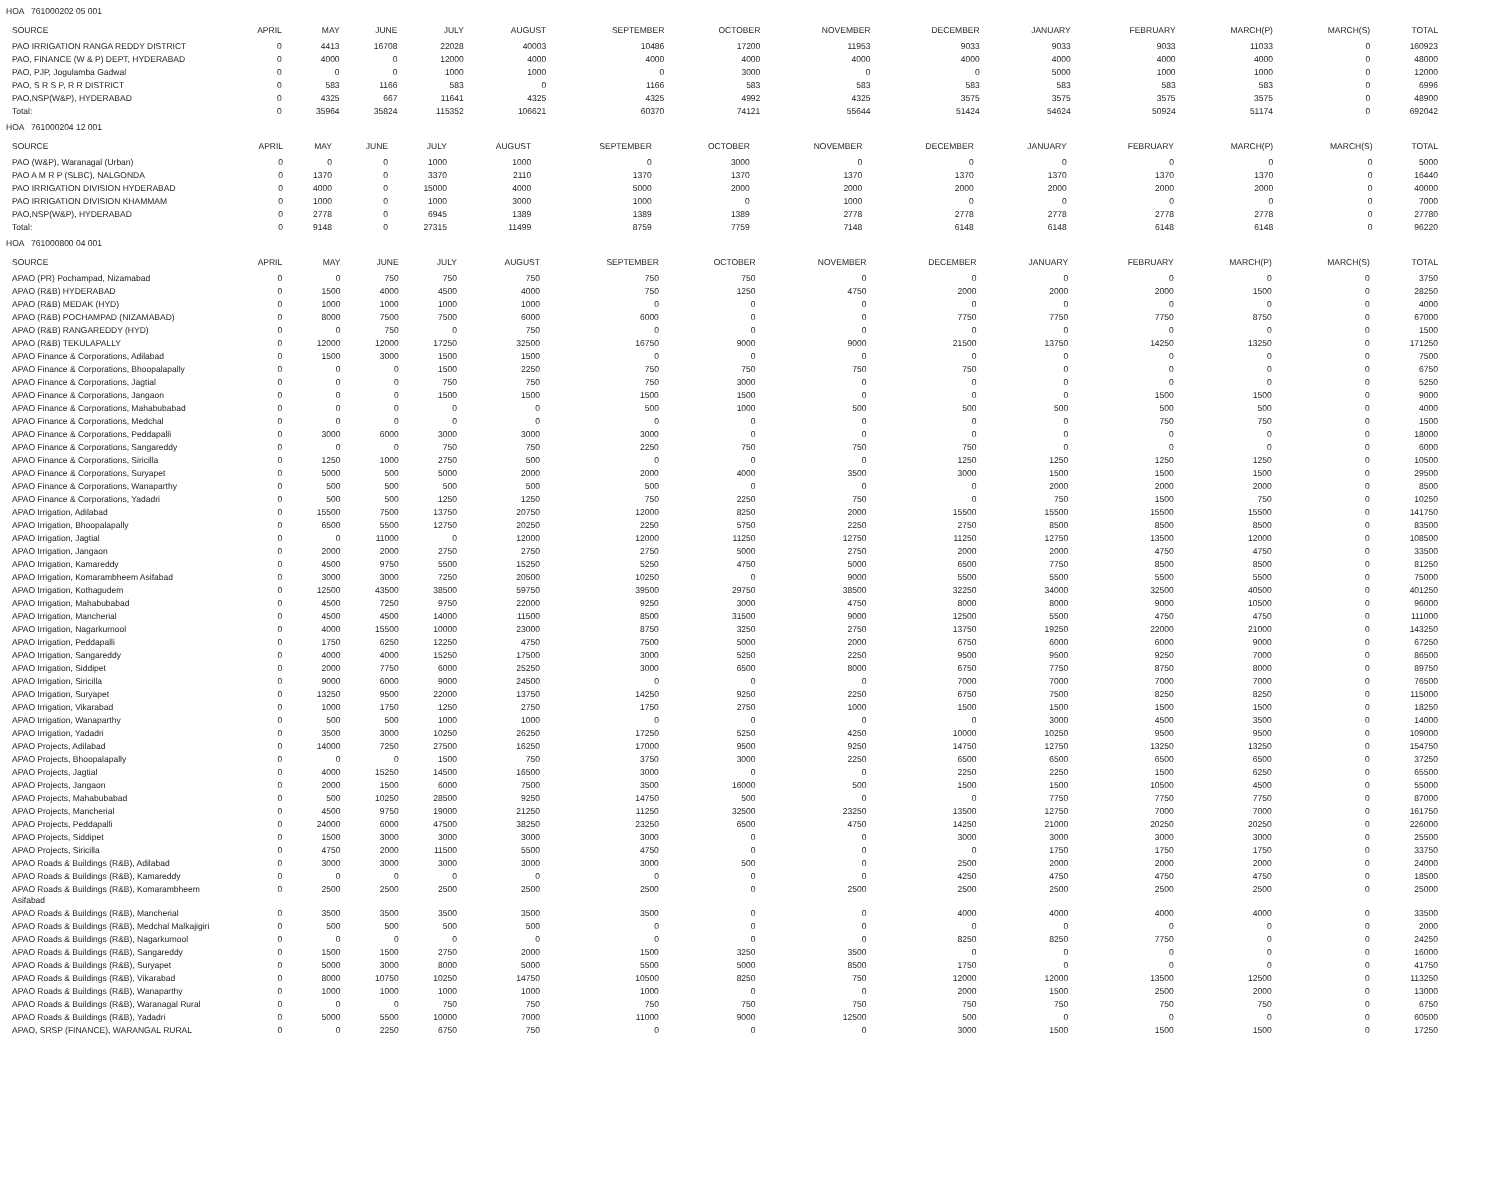HOA 761000202 05 001
| SOURCE | APRIL | MAY | JUNE | JULY | AUGUST | SEPTEMBER | OCTOBER | NOVEMBER | DECEMBER | JANUARY | FEBRUARY | MARCH(P) | MARCH(S) | TOTAL |
| --- | --- | --- | --- | --- | --- | --- | --- | --- | --- | --- | --- | --- | --- | --- |
| PAO IRRIGATION RANGA REDDY DISTRICT | 0 | 4413 | 16708 | 22028 | 40003 | 10486 | 17200 | 11953 | 9033 | 9033 | 9033 | 11033 | 0 | 160923 |
| PAO, FINANCE (W & P) DEPT, HYDERABAD | 0 | 4000 | 0 | 12000 | 4000 | 4000 | 4000 | 4000 | 4000 | 4000 | 4000 | 4000 | 0 | 48000 |
| PAO, PJP, Jogulamba Gadwal | 0 | 0 | 0 | 1000 | 1000 | 0 | 3000 | 0 | 0 | 5000 | 1000 | 1000 | 0 | 12000 |
| PAO, S R S P, R R DISTRICT | 0 | 583 | 1166 | 583 | 0 | 1166 | 583 | 583 | 583 | 583 | 583 | 583 | 0 | 6996 |
| PAO,NSP(W&P), HYDERABAD | 0 | 4325 | 667 | 11641 | 4325 | 4325 | 4992 | 4325 | 3575 | 3575 | 3575 | 3575 | 0 | 48900 |
| Total: | 0 | 35964 | 35824 | 115352 | 106621 | 60370 | 74121 | 55644 | 51424 | 54624 | 50924 | 51174 | 0 | 692042 |
HOA 761000204 12 001
| SOURCE | APRIL | MAY | JUNE | JULY | AUGUST | SEPTEMBER | OCTOBER | NOVEMBER | DECEMBER | JANUARY | FEBRUARY | MARCH(P) | MARCH(S) | TOTAL |
| --- | --- | --- | --- | --- | --- | --- | --- | --- | --- | --- | --- | --- | --- | --- |
| PAO (W&P), Waranagal (Urban) | 0 | 0 | 0 | 1000 | 1000 | 0 | 3000 | 0 | 0 | 0 | 0 | 0 | 0 | 5000 |
| PAO A M R P (SLBC), NALGONDA | 0 | 1370 | 0 | 3370 | 2110 | 1370 | 1370 | 1370 | 1370 | 1370 | 1370 | 1370 | 0 | 16440 |
| PAO IRRIGATION DIVISION HYDERABAD | 0 | 4000 | 0 | 15000 | 4000 | 5000 | 2000 | 2000 | 2000 | 2000 | 2000 | 2000 | 0 | 40000 |
| PAO IRRIGATION DIVISION KHAMMAM | 0 | 1000 | 0 | 1000 | 3000 | 1000 | 0 | 1000 | 0 | 0 | 0 | 0 | 0 | 7000 |
| PAO,NSP(W&P), HYDERABAD | 0 | 2778 | 0 | 6945 | 1389 | 1389 | 1389 | 2778 | 2778 | 2778 | 2778 | 2778 | 0 | 27780 |
| Total: | 0 | 9148 | 0 | 27315 | 11499 | 8759 | 7759 | 7148 | 6148 | 6148 | 6148 | 6148 | 0 | 96220 |
HOA 761000800 04 001
| SOURCE | APRIL | MAY | JUNE | JULY | AUGUST | SEPTEMBER | OCTOBER | NOVEMBER | DECEMBER | JANUARY | FEBRUARY | MARCH(P) | MARCH(S) | TOTAL |
| --- | --- | --- | --- | --- | --- | --- | --- | --- | --- | --- | --- | --- | --- | --- |
| APAO (PR) Pochampad, Nizamabad | 0 | 0 | 750 | 750 | 750 | 750 | 750 | 0 | 0 | 0 | 0 | 0 | 0 | 3750 |
| APAO (R&B) HYDERABAD | 0 | 1500 | 4000 | 4500 | 4000 | 750 | 1250 | 4750 | 2000 | 2000 | 2000 | 1500 | 0 | 28250 |
| APAO (R&B) MEDAK (HYD) | 0 | 1000 | 1000 | 1000 | 1000 | 0 | 0 | 0 | 0 | 0 | 0 | 0 | 0 | 4000 |
| APAO (R&B) POCHAMPAD (NIZAMABAD) | 0 | 8000 | 7500 | 7500 | 6000 | 6000 | 0 | 0 | 7750 | 7750 | 7750 | 8750 | 0 | 67000 |
| APAO (R&B) RANGAREDDY (HYD) | 0 | 0 | 750 | 0 | 750 | 0 | 0 | 0 | 0 | 0 | 0 | 0 | 0 | 1500 |
| APAO (R&B) TEKULAPALLY | 0 | 12000 | 12000 | 17250 | 32500 | 16750 | 9000 | 9000 | 21500 | 13750 | 14250 | 13250 | 0 | 171250 |
| APAO Finance & Corporations, Adilabad | 0 | 1500 | 3000 | 1500 | 1500 | 0 | 0 | 0 | 0 | 0 | 0 | 0 | 0 | 7500 |
| APAO Finance & Corporations, Bhoopalapally | 0 | 0 | 0 | 1500 | 2250 | 750 | 750 | 750 | 750 | 0 | 0 | 0 | 0 | 6750 |
| APAO Finance & Corporations, Jagtial | 0 | 0 | 0 | 750 | 750 | 750 | 3000 | 0 | 0 | 0 | 0 | 0 | 0 | 5250 |
| APAO Finance & Corporations, Jangaon | 0 | 0 | 0 | 1500 | 1500 | 1500 | 1500 | 0 | 0 | 0 | 1500 | 1500 | 0 | 9000 |
| APAO Finance & Corporations, Mahabubabad | 0 | 0 | 0 | 0 | 0 | 500 | 1000 | 500 | 500 | 500 | 500 | 500 | 0 | 4000 |
| APAO Finance & Corporations, Medchal | 0 | 0 | 0 | 0 | 0 | 0 | 0 | 0 | 0 | 0 | 750 | 750 | 0 | 1500 |
| APAO Finance & Corporations, Peddapalli | 0 | 3000 | 6000 | 3000 | 3000 | 3000 | 0 | 0 | 0 | 0 | 0 | 0 | 0 | 18000 |
| APAO Finance & Corporations, Sangareddy | 0 | 0 | 0 | 750 | 750 | 2250 | 750 | 750 | 750 | 0 | 0 | 0 | 0 | 6000 |
| APAO Finance & Corporations, Siricilla | 0 | 1250 | 1000 | 2750 | 500 | 0 | 0 | 0 | 1250 | 1250 | 1250 | 1250 | 0 | 10500 |
| APAO Finance & Corporations, Suryapet | 0 | 5000 | 500 | 5000 | 2000 | 2000 | 4000 | 3500 | 3000 | 1500 | 1500 | 1500 | 0 | 29500 |
| APAO Finance & Corporations, Wanaparthy | 0 | 500 | 500 | 500 | 500 | 500 | 0 | 0 | 0 | 2000 | 2000 | 2000 | 0 | 8500 |
| APAO Finance & Corporations, Yadadri | 0 | 500 | 500 | 1250 | 1250 | 750 | 2250 | 750 | 0 | 750 | 1500 | 750 | 0 | 10250 |
| APAO Irrigation, Adilabad | 0 | 15500 | 7500 | 13750 | 20750 | 12000 | 8250 | 2000 | 15500 | 15500 | 15500 | 15500 | 0 | 141750 |
| APAO Irrigation, Bhoopalapally | 0 | 6500 | 5500 | 12750 | 20250 | 2250 | 5750 | 2250 | 2750 | 8500 | 8500 | 8500 | 0 | 83500 |
| APAO Irrigation, Jagtial | 0 | 0 | 11000 | 0 | 12000 | 12000 | 11250 | 12750 | 11250 | 12750 | 13500 | 12000 | 0 | 108500 |
| APAO Irrigation, Jangaon | 0 | 2000 | 2000 | 2750 | 2750 | 2750 | 5000 | 2750 | 2000 | 2000 | 4750 | 4750 | 0 | 33500 |
| APAO Irrigation, Kamareddy | 0 | 4500 | 9750 | 5500 | 15250 | 5250 | 4750 | 5000 | 6500 | 7750 | 8500 | 8500 | 0 | 81250 |
| APAO Irrigation, Komarambheem Asifabad | 0 | 3000 | 3000 | 7250 | 20500 | 10250 | 0 | 9000 | 5500 | 5500 | 5500 | 5500 | 0 | 75000 |
| APAO Irrigation, Kothagudem | 0 | 12500 | 43500 | 38500 | 59750 | 39500 | 29750 | 38500 | 32250 | 34000 | 32500 | 40500 | 0 | 401250 |
| APAO Irrigation, Mahabubabad | 0 | 4500 | 7250 | 9750 | 22000 | 9250 | 3000 | 4750 | 8000 | 8000 | 9000 | 10500 | 0 | 96000 |
| APAO Irrigation, Mancherial | 0 | 4500 | 4500 | 14000 | 11500 | 8500 | 31500 | 9000 | 12500 | 5500 | 4750 | 4750 | 0 | 111000 |
| APAO Irrigation, Nagarkurnool | 0 | 4000 | 15500 | 10000 | 23000 | 8750 | 3250 | 2750 | 13750 | 19250 | 22000 | 21000 | 0 | 143250 |
| APAO Irrigation, Peddapalli | 0 | 1750 | 6250 | 12250 | 4750 | 7500 | 5000 | 2000 | 6750 | 6000 | 6000 | 9000 | 0 | 67250 |
| APAO Irrigation, Sangareddy | 0 | 4000 | 4000 | 15250 | 17500 | 3000 | 5250 | 2250 | 9500 | 9500 | 9250 | 7000 | 0 | 86500 |
| APAO Irrigation, Siddipet | 0 | 2000 | 7750 | 6000 | 25250 | 3000 | 6500 | 8000 | 6750 | 7750 | 8750 | 8000 | 0 | 89750 |
| APAO Irrigation, Siricilla | 0 | 9000 | 6000 | 9000 | 24500 | 0 | 0 | 0 | 7000 | 7000 | 7000 | 7000 | 0 | 76500 |
| APAO Irrigation, Suryapet | 0 | 13250 | 9500 | 22000 | 13750 | 14250 | 9250 | 2250 | 6750 | 7500 | 8250 | 8250 | 0 | 115000 |
| APAO Irrigation, Vikarabad | 0 | 1000 | 1750 | 1250 | 2750 | 1750 | 2750 | 1000 | 1500 | 1500 | 1500 | 1500 | 0 | 18250 |
| APAO Irrigation, Wanaparthy | 0 | 500 | 500 | 1000 | 1000 | 0 | 0 | 0 | 0 | 3000 | 4500 | 3500 | 0 | 14000 |
| APAO Irrigation, Yadadri | 0 | 3500 | 3000 | 10250 | 26250 | 17250 | 5250 | 4250 | 10000 | 10250 | 9500 | 9500 | 0 | 109000 |
| APAO Projects, Adilabad | 0 | 14000 | 7250 | 27500 | 16250 | 17000 | 9500 | 9250 | 14750 | 12750 | 13250 | 13250 | 0 | 154750 |
| APAO Projects, Bhoopalapally | 0 | 0 | 0 | 1500 | 750 | 3750 | 3000 | 2250 | 6500 | 6500 | 6500 | 6500 | 0 | 37250 |
| APAO Projects, Jagtial | 0 | 4000 | 15250 | 14500 | 16500 | 3000 | 0 | 0 | 2250 | 2250 | 1500 | 6250 | 0 | 65500 |
| APAO Projects, Jangaon | 0 | 2000 | 1500 | 6000 | 7500 | 3500 | 16000 | 500 | 1500 | 1500 | 10500 | 4500 | 0 | 55000 |
| APAO Projects, Mahabubabad | 0 | 500 | 10250 | 28500 | 9250 | 14750 | 500 | 0 | 0 | 7750 | 7750 | 7750 | 0 | 87000 |
| APAO Projects, Mancherial | 0 | 4500 | 9750 | 19000 | 21250 | 11250 | 32500 | 23250 | 13500 | 12750 | 7000 | 7000 | 0 | 161750 |
| APAO Projects, Peddapalli | 0 | 24000 | 6000 | 47500 | 38250 | 23250 | 6500 | 4750 | 14250 | 21000 | 20250 | 20250 | 0 | 226000 |
| APAO Projects, Siddipet | 0 | 1500 | 3000 | 3000 | 3000 | 3000 | 0 | 0 | 3000 | 3000 | 3000 | 3000 | 0 | 25500 |
| APAO Projects, Siricilla | 0 | 4750 | 2000 | 11500 | 5500 | 4750 | 0 | 0 | 0 | 1750 | 1750 | 1750 | 0 | 33750 |
| APAO Roads & Buildings (R&B), Adilabad | 0 | 3000 | 3000 | 3000 | 3000 | 3000 | 500 | 0 | 2500 | 2000 | 2000 | 2000 | 0 | 24000 |
| APAO Roads & Buildings (R&B), Kamareddy | 0 | 0 | 0 | 0 | 0 | 0 | 0 | 0 | 4250 | 4750 | 4750 | 4750 | 0 | 18500 |
| APAO Roads & Buildings (R&B), Komarambheem Asifabad | 0 | 2500 | 2500 | 2500 | 2500 | 2500 | 0 | 2500 | 2500 | 2500 | 2500 | 2500 | 0 | 25000 |
| APAO Roads & Buildings (R&B), Mancherial | 0 | 3500 | 3500 | 3500 | 3500 | 3500 | 0 | 0 | 4000 | 4000 | 4000 | 4000 | 0 | 33500 |
| APAO Roads & Buildings (R&B), Medchal Malkajigiri | 0 | 500 | 500 | 500 | 500 | 0 | 0 | 0 | 0 | 0 | 0 | 0 | 0 | 2000 |
| APAO Roads & Buildings (R&B), Nagarkurnool | 0 | 0 | 0 | 0 | 0 | 0 | 0 | 0 | 8250 | 8250 | 7750 | 0 | 0 | 24250 |
| APAO Roads & Buildings (R&B), Sangareddy | 0 | 1500 | 1500 | 2750 | 2000 | 1500 | 3250 | 3500 | 0 | 0 | 0 | 0 | 0 | 16000 |
| APAO Roads & Buildings (R&B), Suryapet | 0 | 5000 | 3000 | 8000 | 5000 | 5500 | 5000 | 8500 | 1750 | 0 | 0 | 0 | 0 | 41750 |
| APAO Roads & Buildings (R&B), Vikarabad | 0 | 8000 | 10750 | 10250 | 14750 | 10500 | 8250 | 750 | 12000 | 12000 | 13500 | 12500 | 0 | 113250 |
| APAO Roads & Buildings (R&B), Wanaparthy | 0 | 1000 | 1000 | 1000 | 1000 | 1000 | 0 | 0 | 2000 | 1500 | 2500 | 2000 | 0 | 13000 |
| APAO Roads & Buildings (R&B), Waranagal Rural | 0 | 0 | 0 | 750 | 750 | 750 | 750 | 750 | 750 | 750 | 750 | 750 | 0 | 6750 |
| APAO Roads & Buildings (R&B), Yadadri | 0 | 5000 | 5500 | 10000 | 7000 | 11000 | 9000 | 12500 | 500 | 0 | 0 | 0 | 0 | 60500 |
| APAO, SRSP (FINANCE), WARANGAL RURAL | 0 | 0 | 2250 | 6750 | 750 | 0 | 0 | 0 | 3000 | 1500 | 1500 | 1500 | 0 | 17250 |